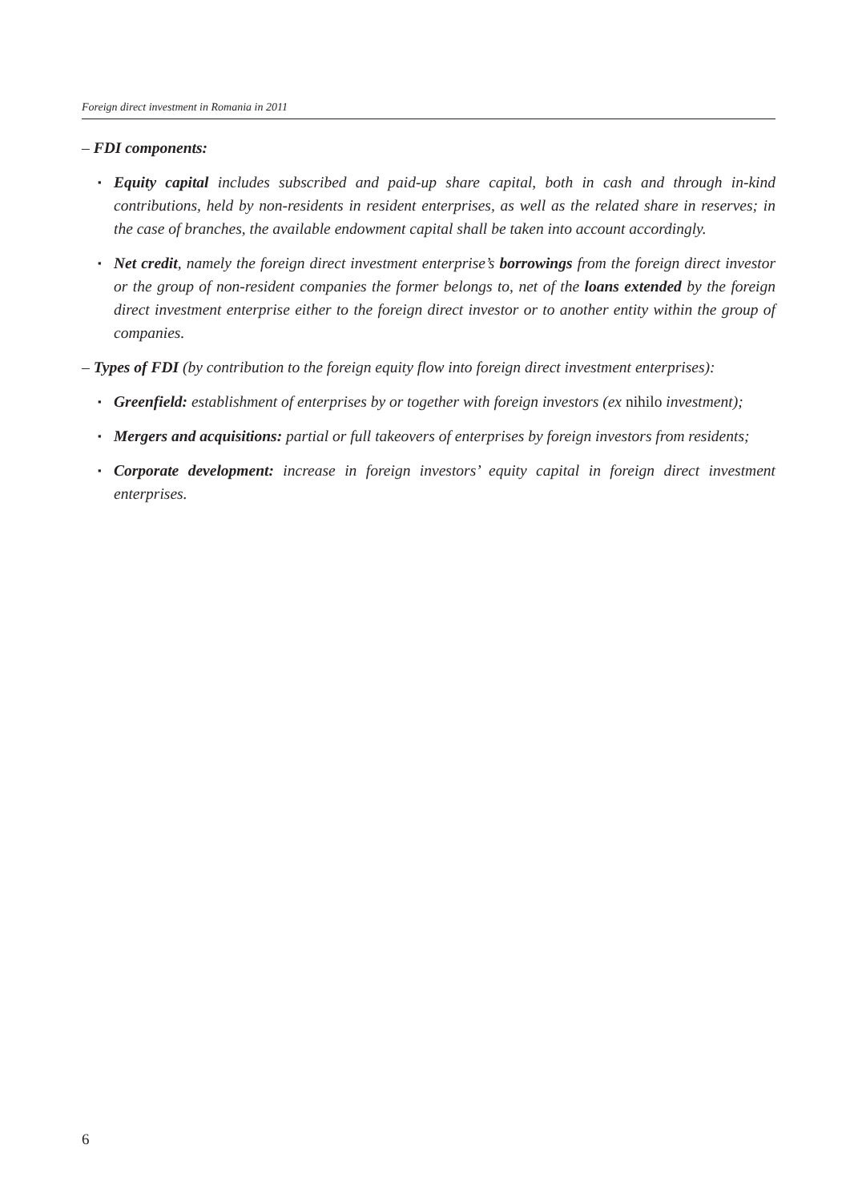Foreign direct investment in Romania in 2011
– FDI components:
▪ Equity capital includes subscribed and paid-up share capital, both in cash and through in-kind contributions, held by non-residents in resident enterprises, as well as the related share in reserves; in the case of branches, the available endowment capital shall be taken into account accordingly.
▪ Net credit, namely the foreign direct investment enterprise’s borrowings from the foreign direct investor or the group of non-resident companies the former belongs to, net of the loans extended by the foreign direct investment enterprise either to the foreign direct investor or to another entity within the group of companies.
– Types of FDI (by contribution to the foreign equity flow into foreign direct investment enterprises):
▪ Greenfield: establishment of enterprises by or together with foreign investors (ex nihilo investment);
▪ Mergers and acquisitions: partial or full takeovers of enterprises by foreign investors from residents;
▪ Corporate development: increase in foreign investors’ equity capital in foreign direct investment enterprises.
6